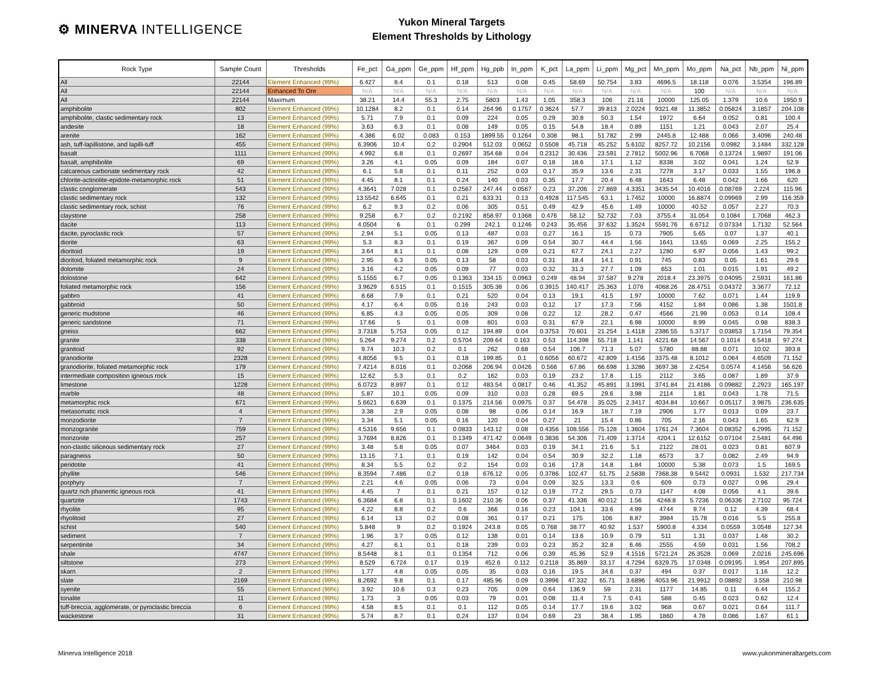⚙ MINERVA INTELLIGENCE
Yukon Mineral Targets
Element Thresholds by Lithology
| Rock Type | Sample Count | Thresholds | Fe_pct | Ga_ppm | Ge_ppm | Hf_ppm | Hg_ppb | In_ppm | K_pct | La_ppm | Li_ppm | Mg_pct | Mn_ppm | Mo_ppm | Na_pct | Nb_ppm | Ni_ppm |
| --- | --- | --- | --- | --- | --- | --- | --- | --- | --- | --- | --- | --- | --- | --- | --- | --- | --- |
| All | 22144 | Element Enhanced (99%) | 6.427 | 8.4 | 0.1 | 0.18 | 513 | 0.08 | 0.45 | 58.69 | 50.754 | 3.83 | 4696.5 | 18.118 | 0.076 | 3.5354 | 196.89 |
| All | 22144 | Enhanced To Ore | N/A | N/A | N/A | N/A | N/A | N/A | N/A | N/A | N/A | N/A | N/A | 100 | N/A | N/A | N/A |
| All | 22144 | Maximum | 38.21 | 14.4 | 55.3 | 2.75 | 5803 | 1.43 | 1.05 | 358.3 | 106 | 21.16 | 10000 | 125.05 | 1.379 | 10.6 | 1950.9 |
| amphibolite | 802 | Element Enhanced (99%) | 10.1284 | 8.2 | 0.1 | 0.14 | 264.96 | 0.1757 | 0.3624 | 57.7 | 39.813 | 2.0224 | 9321.48 | 11.3852 | 0.05824 | 3.1857 | 204.108 |
| amphibolite, clastic sedimentary rock | 13 | Element Enhanced (99%) | 5.71 | 7.9 | 0.1 | 0.09 | 224 | 0.05 | 0.29 | 30.8 | 50.3 | 1.54 | 1972 | 6.64 | 0.052 | 0.81 | 100.4 |
| andesite | 18 | Element Enhanced (99%) | 3.63 | 6.3 | 0.1 | 0.08 | 149 | 0.05 | 0.15 | 54.8 | 18.4 | 0.89 | 1151 | 1.21 | 0.043 | 2.07 | 25.4 |
| arenite | 162 | Element Enhanced (99%) | 4.386 | 6.02 | 0.083 | 0.153 | 1899.55 | 0.1264 | 0.308 | 98.1 | 51.782 | 2.99 | 2445.8 | 12.488 | 0.066 | 3.4096 | 240.48 |
| ash, tuff-lapillistone, and lapilli-tuff | 455 | Element Enhanced (99%) | 6.3906 | 10.4 | 0.2 | 0.2904 | 512.03 | 0.0652 | 0.5508 | 45.718 | 45.252 | 5.6102 | 8257.72 | 10.2156 | 0.0982 | 3.1484 | 332.128 |
| basalt | 1111 | Element Enhanced (99%) | 4.992 | 6.8 | 0.1 | 0.2697 | 354.68 | 0.04 | 0.2312 | 30.436 | 23.591 | 2.7812 | 5002.96 | 6.7068 | 0.13724 | 1.9897 | 191.06 |
| basalt, amphibolite | 69 | Element Enhanced (99%) | 3.26 | 4.1 | 0.05 | 0.09 | 184 | 0.07 | 0.18 | 18.6 | 17.1 | 1.12 | 8338 | 3.02 | 0.041 | 1.24 | 52.9 |
| calcareous carbonate sedimentary rock | 42 | Element Enhanced (99%) | 6.1 | 5.8 | 0.1 | 0.11 | 252 | 0.03 | 0.17 | 35.9 | 13.6 | 2.31 | 7278 | 3.17 | 0.033 | 1.55 | 196.8 |
| chlorite-actinolite-epidote-metamorphic rock | 51 | Element Enhanced (99%) | 4.45 | 8.1 | 0.1 | 0.24 | 140 | 0.03 | 0.35 | 17.7 | 20.4 | 6.48 | 1643 | 6.48 | 0.042 | 1.66 | 620 |
| clastic conglomerate | 543 | Element Enhanced (99%) | 4.3641 | 7.028 | 0.1 | 0.2567 | 247.44 | 0.0567 | 0.23 | 37.206 | 27.869 | 4.3351 | 3435.54 | 10.4016 | 0.08769 | 2.224 | 115.96 |
| clastic sedimentary rock | 132 | Element Enhanced (99%) | 13.5542 | 6.645 | 0.1 | 0.21 | 633.31 | 0.13 | 0.4928 | 117.545 | 63.1 | 1.7452 | 10000 | 16.8874 | 0.09969 | 2.99 | 116.359 |
| clastic sedimentary rock, schist | 76 | Element Enhanced (99%) | 6.2 | 9.3 | 0.2 | 0.06 | 305 | 0.51 | 0.49 | 42.9 | 45.6 | 1.49 | 10000 | 40.52 | 0.057 | 2.27 | 70.3 |
| claystone | 258 | Element Enhanced (99%) | 9.258 | 6.7 | 0.2 | 0.2192 | 858.97 | 0.1368 | 0.476 | 58.12 | 52.732 | 7.03 | 3755.4 | 31.054 | 0.1084 | 1.7068 | 462.3 |
| dacite | 113 | Element Enhanced (99%) | 4.0504 | 6 | 0.1 | 0.299 | 242.1 | 0.1246 | 0.243 | 35.456 | 37.632 | 1.3524 | 5591.76 | 6.6712 | 0.07334 | 1.7132 | 52.564 |
| dacite, pyroclastic rock | 57 | Element Enhanced (99%) | 2.94 | 5.1 | 0.05 | 0.13 | 487 | 0.03 | 0.27 | 16.1 | 15 | 0.73 | 7905 | 5.65 | 0.07 | 1.37 | 40.1 |
| diorite | 63 | Element Enhanced (99%) | 5.3 | 8.3 | 0.1 | 0.19 | 367 | 0.09 | 0.54 | 30.7 | 44.4 | 1.56 | 1641 | 13.65 | 0.069 | 2.25 | 155.2 |
| dioritoid | 19 | Element Enhanced (99%) | 3.64 | 8.1 | 0.1 | 0.08 | 129 | 0.09 | 0.21 | 67.7 | 24.1 | 2.27 | 1280 | 6.97 | 0.056 | 1.43 | 99.2 |
| dioritoid, foliated metamorphic rock | 9 | Element Enhanced (99%) | 2.95 | 6.3 | 0.05 | 0.13 | 58 | 0.03 | 0.31 | 18.4 | 14.1 | 0.91 | 745 | 0.83 | 0.05 | 1.61 | 29.6 |
| dolomite | 24 | Element Enhanced (99%) | 3.16 | 4.2 | 0.05 | 0.09 | 77 | 0.03 | 0.32 | 31.3 | 27.7 | 1.09 | 653 | 1.01 | 0.015 | 1.91 | 49.2 |
| dolostone | 642 | Element Enhanced (99%) | 5.1555 | 6.7 | 0.05 | 0.1363 | 334.15 | 0.0963 | 0.249 | 48.94 | 37.587 | 9.278 | 2018.4 | 23.3975 | 0.04095 | 2.5931 | 161.86 |
| foliated metamorphic rock | 156 | Element Enhanced (99%) | 3.9629 | 6.515 | 0.1 | 0.1515 | 305.38 | 0.06 | 0.3915 | 140.417 | 25.363 | 1.076 | 4068.26 | 28.4751 | 0.04372 | 3.3677 | 72.12 |
| gabbro | 41 | Element Enhanced (99%) | 8.68 | 7.9 | 0.1 | 0.21 | 520 | 0.04 | 0.13 | 19.1 | 41.5 | 1.97 | 10000 | 7.62 | 0.071 | 1.44 | 119.9 |
| gabbroid | 50 | Element Enhanced (99%) | 4.17 | 6.4 | 0.05 | 0.16 | 243 | 0.03 | 0.12 | 17 | 17.3 | 7.56 | 4152 | 1.84 | 0.086 | 1.38 | 1501.8 |
| generic mudstone | 46 | Element Enhanced (99%) | 6.85 | 4.3 | 0.05 | 0.05 | 309 | 0.08 | 0.22 | 12 | 28.2 | 0.47 | 4566 | 21.99 | 0.053 | 0.14 | 108.4 |
| generic sandstone | 71 | Element Enhanced (99%) | 17.66 | 5 | 0.1 | 0.09 | 801 | 0.03 | 0.31 | 67.9 | 22.1 | 6.98 | 10000 | 8.99 | 0.045 | 0.98 | 838.3 |
| gneiss | 662 | Element Enhanced (99%) | 3.7318 | 5.753 | 0.05 | 0.12 | 194.89 | 0.04 | 0.3753 | 70.601 | 21.254 | 1.4118 | 2386.55 | 5.3717 | 0.03853 | 1.7154 | 79.354 |
| granite | 338 | Element Enhanced (99%) | 5.264 | 9.274 | 0.2 | 0.5704 | 209.64 | 0.163 | 0.53 | 114.398 | 55.718 | 1.141 | 4221.68 | 14.567 | 0.1014 | 6.5418 | 97.274 |
| granitoid | 92 | Element Enhanced (99%) | 9.74 | 10.3 | 0.2 | 0.1 | 262 | 0.68 | 0.54 | 106.7 | 71.3 | 5.07 | 5780 | 88.88 | 0.071 | 10.02 | 393.8 |
| granodiorite | 2328 | Element Enhanced (99%) | 4.8056 | 9.5 | 0.1 | 0.18 | 199.85 | 0.1 | 0.6056 | 60.672 | 42.809 | 1.4156 | 3375.48 | 8.1012 | 0.064 | 4.6509 | 71.152 |
| granodiorite, foliated metamorphic rock | 179 | Element Enhanced (99%) | 7.4214 | 8.016 | 0.1 | 0.2068 | 206.94 | 0.0426 | 0.566 | 67.86 | 66.698 | 1.3286 | 3697.38 | 2.4254 | 0.0574 | 4.1456 | 56.626 |
| intermediate composition igneous rock | 15 | Element Enhanced (99%) | 12.62 | 5.3 | 0.1 | 0.2 | 162 | 0.03 | 0.19 | 23.2 | 17.8 | 1.15 | 2112 | 3.65 | 0.087 | 1.89 | 37.9 |
| limestone | 1228 | Element Enhanced (99%) | 6.0723 | 8.897 | 0.1 | 0.12 | 483.54 | 0.0817 | 0.46 | 41.352 | 45.891 | 3.1991 | 3741.84 | 21.4186 | 0.09882 | 2.2923 | 165.197 |
| marble | 48 | Element Enhanced (99%) | 5.87 | 10.1 | 0.05 | 0.09 | 310 | 0.03 | 0.28 | 69.5 | 29.6 | 3.98 | 2114 | 1.81 | 0.043 | 1.78 | 71.5 |
| metamorphic rock | 671 | Element Enhanced (99%) | 5.6621 | 6.639 | 0.1 | 0.1375 | 214.56 | 0.0975 | 0.37 | 54.478 | 35.025 | 2.3417 | 4034.84 | 10.667 | 0.05117 | 3.9875 | 236.635 |
| metasomatic rock | 4 | Element Enhanced (99%) | 3.38 | 2.9 | 0.05 | 0.08 | 98 | 0.06 | 0.14 | 16.9 | 18.7 | 7.19 | 2906 | 1.77 | 0.013 | 0.09 | 23.7 |
| monzodiorite | 7 | Element Enhanced (99%) | 3.34 | 5.1 | 0.05 | 0.16 | 120 | 0.04 | 0.27 | 21 | 15.4 | 0.86 | 705 | 2.16 | 0.043 | 1.65 | 62.9 |
| monzogranite | 759 | Element Enhanced (99%) | 4.5316 | 9.656 | 0.1 | 0.0833 | 143.12 | 0.08 | 0.4356 | 108.556 | 75.128 | 1.3604 | 1761.24 | 7.3604 | 0.08352 | 6.2995 | 71.152 |
| monzonite | 257 | Element Enhanced (99%) | 3.7694 | 8.826 | 0.1 | 0.1349 | 471.42 | 0.0649 | 0.3836 | 54.306 | 71.409 | 1.3714 | 4204.1 | 12.6152 | 0.07104 | 2.5481 | 64.496 |
| non-clastic siliceous sedimentary rock | 27 | Element Enhanced (99%) | 3.48 | 5.8 | 0.05 | 0.07 | 3464 | 0.03 | 0.19 | 34.1 | 21.6 | 5.1 | 2122 | 28.01 | 0.023 | 0.81 | 607.9 |
| paragneiss | 50 | Element Enhanced (99%) | 13.15 | 7.1 | 0.1 | 0.19 | 142 | 0.04 | 0.54 | 30.9 | 32.2 | 1.18 | 6573 | 3.7 | 0.082 | 2.49 | 94.9 |
| peridotite | 41 | Element Enhanced (99%) | 8.34 | 5.5 | 0.2 | 0.2 | 154 | 0.03 | 0.16 | 17.8 | 14.8 | 1.84 | 10000 | 5.38 | 0.073 | 1.5 | 169.5 |
| phyllite | 546 | Element Enhanced (99%) | 8.3594 | 7.486 | 0.2 | 0.18 | 676.12 | 0.05 | 0.3786 | 102.47 | 51.75 | 2.5838 | 7368.38 | 9.5442 | 0.0931 | 1.532 | 217.734 |
| porphyry | 7 | Element Enhanced (99%) | 2.21 | 4.6 | 0.05 | 0.06 | 73 | 0.04 | 0.09 | 32.5 | 13.3 | 0.6 | 609 | 0.73 | 0.027 | 0.96 | 29.4 |
| quartz rich phaneritic igneous rock | 41 | Element Enhanced (99%) | 4.45 | 7 | 0.1 | 0.21 | 157 | 0.12 | 0.19 | 77.2 | 29.5 | 0.73 | 1147 | 4.08 | 0.056 | 4.1 | 39.6 |
| quartzite | 1743 | Element Enhanced (99%) | 6.3684 | 6.8 | 0.1 | 0.1602 | 210.36 | 0.06 | 0.37 | 41.336 | 40.012 | 1.56 | 4248.8 | 5.7236 | 0.06336 | 2.7102 | 95.724 |
| rhyolite | 95 | Element Enhanced (99%) | 4.22 | 8.8 | 0.2 | 0.6 | 366 | 0.16 | 0.23 | 104.1 | 33.6 | 4.99 | 4744 | 9.74 | 0.12 | 4.39 | 68.4 |
| rhyolitoid | 27 | Element Enhanced (99%) | 6.14 | 13 | 0.2 | 0.08 | 361 | 0.17 | 0.21 | 175 | 106 | 8.87 | 3984 | 15.78 | 0.016 | 5.5 | 255.8 |
| schist | 540 | Element Enhanced (99%) | 5.848 | 9 | 0.2 | 0.1924 | 243.8 | 0.05 | 0.768 | 38.77 | 40.92 | 1.537 | 5900.8 | 4.334 | 0.0559 | 3.0548 | 127.34 |
| sediment | 7 | Element Enhanced (99%) | 1.96 | 3.7 | 0.05 | 0.12 | 138 | 0.01 | 0.14 | 13.6 | 10.9 | 0.79 | 511 | 1.31 | 0.037 | 1.48 | 30.2 |
| serpentinite | 34 | Element Enhanced (99%) | 4.27 | 6.1 | 0.1 | 0.18 | 239 | 0.03 | 0.23 | 35.2 | 32.8 | 6.46 | 2555 | 4.59 | 0.031 | 1.56 | 708.2 |
| shale | 4747 | Element Enhanced (99%) | 8.5448 | 8.1 | 0.1 | 0.1354 | 712 | 0.06 | 0.39 | 45.36 | 52.9 | 4.1516 | 5721.24 | 26.3528 | 0.069 | 2.0216 | 245.696 |
| siltstone | 273 | Element Enhanced (99%) | 8.529 | 6.724 | 0.17 | 0.19 | 452.6 | 0.112 | 0.2118 | 35.869 | 33.17 | 4.7294 | 6329.75 | 17.0348 | 0.09195 | 1.954 | 207.895 |
| skarn | 2 | Element Enhanced (99%) | 1.77 | 4.8 | 0.05 | 0.05 | 35 | 0.03 | 0.16 | 19.5 | 34.6 | 0.37 | 494 | 0.37 | 0.017 | 1.16 | 12.2 |
| slate | 2169 | Element Enhanced (99%) | 8.2692 | 9.8 | 0.1 | 0.17 | 485.96 | 0.09 | 0.3996 | 47.332 | 65.71 | 3.6896 | 4053.96 | 21.9912 | 0.08892 | 3.558 | 210.98 |
| syenite | 55 | Element Enhanced (99%) | 3.92 | 10.6 | 0.3 | 0.23 | 705 | 0.09 | 0.64 | 136.9 | 59 | 2.31 | 1177 | 14.85 | 0.11 | 6.44 | 155.2 |
| tonalite | 11 | Element Enhanced (99%) | 1.73 | 3 | 0.05 | 0.03 | 79 | 0.01 | 0.08 | 11.4 | 7.5 | 0.41 | 588 | 0.45 | 0.023 | 0.62 | 12.4 |
| tuff-breccia, agglomerate, or pyroclastic breccia | 6 | Element Enhanced (99%) | 4.58 | 8.5 | 0.1 | 0.1 | 112 | 0.05 | 0.14 | 17.7 | 19.6 | 3.02 | 968 | 0.67 | 0.021 | 0.64 | 111.7 |
| wackestone | 31 | Element Enhanced (99%) | 5.74 | 8.7 | 0.1 | 0.24 | 137 | 0.04 | 0.69 | 23 | 38.4 | 1.95 | 1860 | 4.78 | 0.086 | 1.67 | 61.1 |
Minerva Intelligence 2018 www.yukonmineraltargets.com